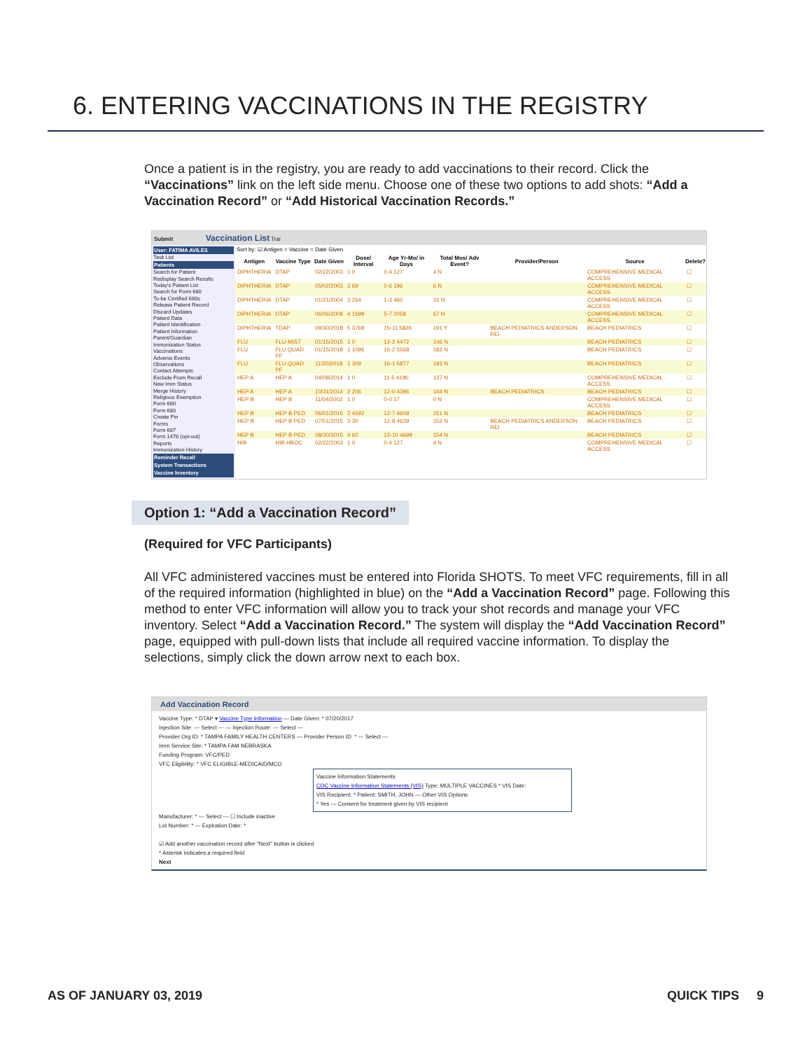6. ENTERING VACCINATIONS IN THE REGISTRY
Once a patient is in the registry, you are ready to add vaccinations to their record. Click the “Vaccinations” link on the left side menu. Choose one of these two options to add shots: “Add a Vaccination Record” or “Add Historical Vaccination Records.”
Submit Vaccination List Trai
User: FATIMA AVILES
Task List
Patients
Search for Patient
Redisplay Search Results
Today's Patient List
Search for Form 680
To-be Certified 680s
Release Patient Record
Discard Updates
Patient Data
Patient Identification
Patient Information
Parent/Guardian
Immunization Status
Vaccinations
Adverse Events
Observations
Contact Attempts
Exclude From Recall
New Imm Status
Merge History
Religious Exemption
Form 680
Form 680
Create Pin
Forms
Form 687
Form 1478 (opt-out)
Reports
Immunization History
Reminder Recall
System Transactions
Vaccine Inventory
Sort by: ☑ Antigen ○ Vaccine ○ Date Given
| Antigen | Vaccine Type | Date Given | Dose/ Interval | Age Yr-Mo/ in Days | Total Mos/ Adv Event? | Provider/Person | Source | Delete? |
| --- | --- | --- | --- | --- | --- | --- | --- | --- |
| DIPHTHERIA | DTAP | 02/22/2003 | 1 0 | 0-4 127 | 4 N | | COMPREHENSIVE MEDICAL ACCESS | ☐ |
| DIPHTHERIA | DTAP | 05/02/2003 | 2 69 | 0-6 196 | 6 N | | COMPREHENSIVE MEDICAL ACCESS | ☐ |
| DIPHTHERIA | DTAP | 01/21/2004 | 3 264 | 1-3 460 | 15 N | | COMPREHENSIVE MEDICAL ACCESS | ☐ |
| DIPHTHERIA | DTAP | 06/06/2008 | 4 1598 | 5-7 2058 | 67 N | | COMPREHENSIVE MEDICAL ACCESS | ☐ |
| DIPHTHERIA | TDAP | 09/30/2018 | 5 3768 | 15-11 5826 | 191 Y | BEACH PEDIATRICS ANDERSON REI | BEACH PEDIATRICS | ☐ |
| FLU | FLU-MIST | 01/15/2015 | 1 0 | 12-2 4472 | 146 N | | BEACH PEDIATRICS | ☐ |
| FLU | FLU QUAD PF | 01/15/2018 | 1 1096 | 15-2 5568 | 182 N | | BEACH PEDIATRICS | ☐ |
| FLU | FLU QUAD PF | 11/20/2018 | 1 309 | 16-1 5877 | 193 N | | BEACH PEDIATRICS | ☐ |
| HEP A | HEP A | 04/08/2014 | 1 0 | 11-5 4190 | 137 N | | COMPREHENSIVE MEDICAL ACCESS | ☐ |
| HEP A | HEP A | 10/31/2014 | 2 206 | 12-0 4396 | 144 N | BEACH PEDIATRICS | BEACH PEDIATRICS | ☐ |
| HEP B | HEP B | 11/04/2002 | 1 0 | 0-0 17 | 0 N | | COMPREHENSIVE MEDICAL ACCESS | ☐ |
| HEP B | HEP B PED | 06/01/2015 | 2 4592 | 12-7 4609 | 151 N | | BEACH PEDIATRICS | ☐ |
| HEP B | HEP B PED | 07/01/2015 | 3 30 | 12-8 4639 | 152 N | BEACH PEDIATRICS ANDERSON REI | BEACH PEDIATRICS | ☐ |
| HEP B | HEP B PED | 08/30/2015 | 4 60 | 12-10 4699 | 154 N | | BEACH PEDIATRICS | ☐ |
| HIB | HIB HBOC | 02/22/2003 | 1 0 | 0-4 127 | 4 N | | COMPREHENSIVE MEDICAL ACCESS | ☐ |
Option 1: “Add a Vaccination Record”
(Required for VFC Participants)
All VFC administered vaccines must be entered into Florida SHOTS. To meet VFC requirements, fill in all of the required information (highlighted in blue) on the “Add a Vaccination Record” page. Following this method to enter VFC information will allow you to track your shot records and manage your VFC inventory. Select “Add a Vaccination Record.” The system will display the “Add Vaccination Record” page, equipped with pull-down lists that include all required vaccine information. To display the selections, simply click the down arrow next to each box.
Add Vaccination Record
Vaccine Type: * DTAP ▾ Vaccine Type Information — Date Given: * 07/20/2017
Injection Site: --- Select --- — Injection Route: --- Select ---
Provider Org ID: * TAMPA FAMILY HEALTH CENTERS — Provider Person ID: * --- Select ---
Imm Service Site: * TAMPA FAM NEBRASKA
Funding Program: VFC/PED
VFC Eligibility: * VFC ELIGIBLE-MEDICAID/MCO
Vaccine Information Statements
CDC Vaccine Information Statements (VIS) Type: MULTIPLE VACCINES * VIS Date:
VIS Recipient: * Patient: SMITH, JOHN — Other VIS Options
* Yes — Consent for treatment given by VIS recipient
Manufacturer: * --- Select --- ☐ Include inactive
Lot Number: * — Expiration Date: *
☑ Add another vaccination record after "Next" button is clicked
* Asterisk indicates a required field
Next
AS OF JANUARY 03, 2019 QUICK TIPS 9